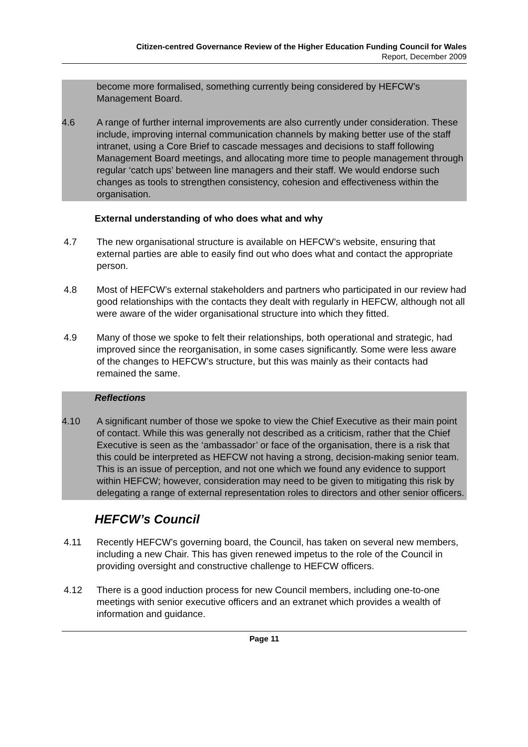Citizen-centred Governance Review of the Higher Education Funding Council for Wales
Report, December 2009
become more formalised, something currently being considered by HEFCW’s Management Board.
4.6 A range of further internal improvements are also currently under consideration. These include, improving internal communication channels by making better use of the staff intranet, using a Core Brief to cascade messages and decisions to staff following Management Board meetings, and allocating more time to people management through regular ‘catch ups’ between line managers and their staff. We would endorse such changes as tools to strengthen consistency, cohesion and effectiveness within the organisation.
External understanding of who does what and why
4.7 The new organisational structure is available on HEFCW’s website, ensuring that external parties are able to easily find out who does what and contact the appropriate person.
4.8 Most of HEFCW’s external stakeholders and partners who participated in our review had good relationships with the contacts they dealt with regularly in HEFCW, although not all were aware of the wider organisational structure into which they fitted.
4.9 Many of those we spoke to felt their relationships, both operational and strategic, had improved since the reorganisation, in some cases significantly. Some were less aware of the changes to HEFCW’s structure, but this was mainly as their contacts had remained the same.
Reflections
4.10 A significant number of those we spoke to view the Chief Executive as their main point of contact. While this was generally not described as a criticism, rather that the Chief Executive is seen as the ‘ambassador’ or face of the organisation, there is a risk that this could be interpreted as HEFCW not having a strong, decision-making senior team. This is an issue of perception, and not one which we found any evidence to support within HEFCW; however, consideration may need to be given to mitigating this risk by delegating a range of external representation roles to directors and other senior officers.
HEFCW’s Council
4.11 Recently HEFCW’s governing board, the Council, has taken on several new members, including a new Chair. This has given renewed impetus to the role of the Council in providing oversight and constructive challenge to HEFCW officers.
4.12 There is a good induction process for new Council members, including one-to-one meetings with senior executive officers and an extranet which provides a wealth of information and guidance.
Page 11